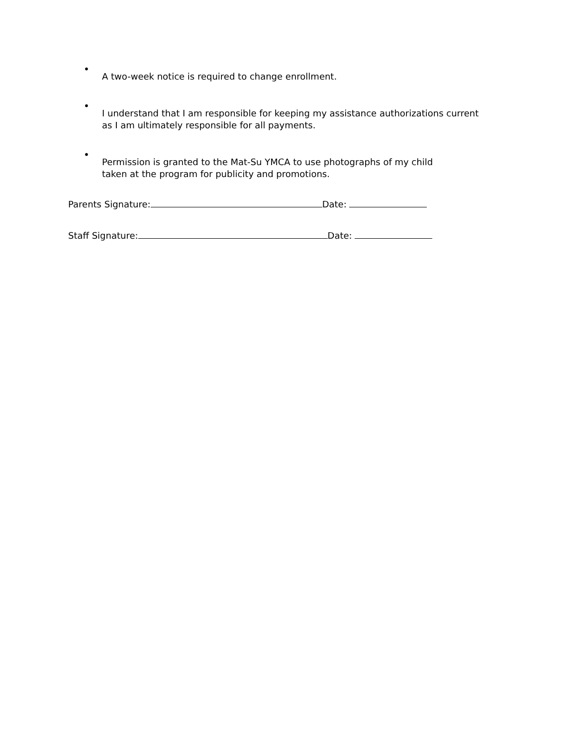•
A two-week notice is required to change enrollment.
•
I understand that I am responsible for keeping my assistance authorizations current
as I am ultimately responsible for all payments.
•
Permission is granted to the Mat-Su YMCA to use photographs of my child
taken at the program for publicity and promotions.
Parents Signature: Date:
Staff Signature: Date: